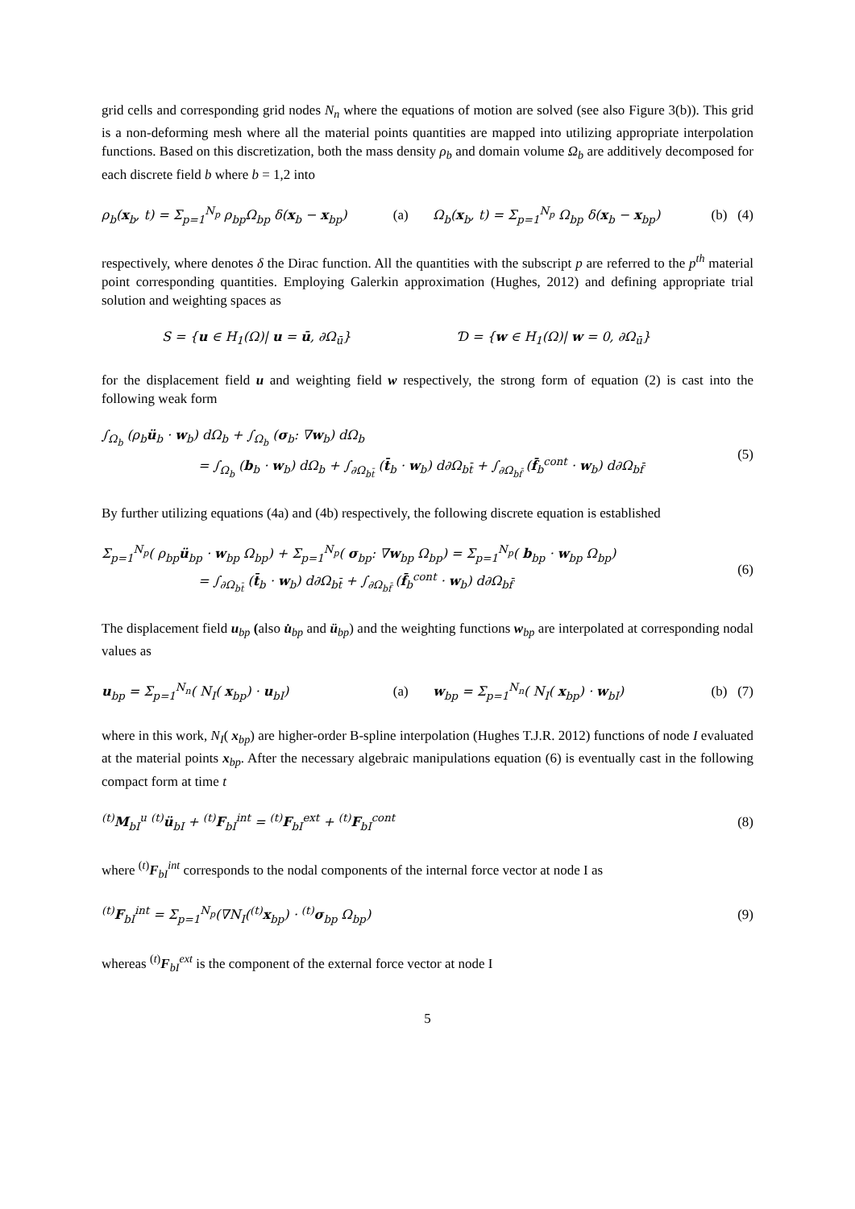grid cells and corresponding grid nodes N<sub>n</sub> where the equations of motion are solved (see also Figure 3(b)). This grid is a non-deforming mesh where all the material points quantities are mapped into utilizing appropriate interpolation functions. Based on this discretization, both the mass density ρ<sub>b</sub> and domain volume Ω<sub>b</sub> are additively decomposed for each discrete field b where b = 1,2 into
ρ<sub>b</sub>(x<sub>b</sub>, t) = Σ<sub>p=1</sub><sup>N<sub>p</sub></sup> ρ<sub>bp</sub>Ω<sub>bp</sub> δ(x<sub>b</sub> − x<sub>bp</sub>) (a) Ω<sub>b</sub>(x<sub>b</sub>, t) = Σ<sub>p=1</sub><sup>N<sub>p</sub></sup> Ω<sub>bp</sub> δ(x<sub>b</sub> − x<sub>bp</sub>) (b) (4)
respectively, where denotes δ the Dirac function. All the quantities with the subscript p are referred to the p<sup>th</sup> material point corresponding quantities. Employing Galerkin approximation (Hughes, 2012) and defining appropriate trial solution and weighting spaces as
S = {u ∈ H<sub>1</sub>(Ω)| u = ū, ∂Ω<sub>ū</sub>} Ɗ = {w ∈ H<sub>1</sub>(Ω)| w = 0, ∂Ω<sub>ū</sub>}
for the displacement field u and weighting field w respectively, the strong form of equation (2) is cast into the following weak form
∫<sub>Ω<sub>b</sub></sub> (ρ<sub>b</sub>ü<sub>b</sub> · w<sub>b</sub>) dΩ<sub>b</sub> + ∫<sub>Ω<sub>b</sub></sub> (σ<sub>b</sub>: ∇w<sub>b</sub>) dΩ<sub>b</sub>
= ∫<sub>Ω<sub>b</sub></sub> (b<sub>b</sub> · w<sub>b</sub>) dΩ<sub>b</sub> + ∫<sub>∂Ω<sub>bt̄</sub></sub> (t̄<sub>b</sub> · w<sub>b</sub>) d∂Ω<sub>bt̄</sub> + ∫<sub>∂Ω<sub>bf̄</sub></sub> (f̄<sub>b</sub><sup>cont</sup> · w<sub>b</sub>) d∂Ω<sub>bf̄</sub> (5)
By further utilizing equations (4a) and (4b) respectively, the following discrete equation is established
Σ<sub>p=1</sub><sup>N<sub>p</sub></sup>( ρ<sub>bp</sub>ü<sub>bp</sub> · w<sub>bp</sub> Ω<sub>bp</sub>) + Σ<sub>p=1</sub><sup>N<sub>p</sub></sup>( σ<sub>bp</sub>: ∇w<sub>bp</sub> Ω<sub>bp</sub>) = Σ<sub>p=1</sub><sup>N<sub>p</sub></sup>( b<sub>bp</sub> · w<sub>bp</sub> Ω<sub>bp</sub>)
= ∫<sub>∂Ω<sub>bt̄</sub></sub> (t̄<sub>b</sub> · w<sub>b</sub>) d∂Ω<sub>bt̄</sub> + ∫<sub>∂Ω<sub>bf̄</sub></sub> (f̄<sub>b</sub><sup>cont</sup> · w<sub>b</sub>) d∂Ω<sub>bf̄</sub> (6)
The displacement field u<sub>bp</sub> (also u̇<sub>bp</sub> and ü<sub>bp</sub>) and the weighting functions w<sub>bp</sub> are interpolated at corresponding nodal values as
u<sub>bp</sub> = Σ<sub>p=1</sub><sup>N<sub>n</sub></sup>( N<sub>I</sub>( x<sub>bp</sub>) · u<sub>bI</sub>) (a) w<sub>bp</sub> = Σ<sub>p=1</sub><sup>N<sub>n</sub></sup>( N<sub>I</sub>( x<sub>bp</sub>) · w<sub>bI</sub>) (b) (7)
where in this work, N<sub>I</sub>( x<sub>bp</sub>) are higher-order B-spline interpolation (Hughes T.J.R. 2012) functions of node I evaluated at the material points x<sub>bp</sub>. After the necessary algebraic manipulations equation (6) is eventually cast in the following compact form at time t
<sup>(t)</sup> M<sub>bI</sub><sup>u</sup> <sup>(t)</sup>ü<sub>bI</sub> + <sup>(t)</sup>F<sub>bI</sub><sup>int</sup> = <sup>(t)</sup>F<sub>bI</sub><sup>ext</sup> + <sup>(t)</sup>F<sub>bI</sub><sup>cont</sup> (8)
where <sup>(t)</sup>F<sub>bI</sub><sup>int</sup> corresponds to the nodal components of the internal force vector at node I as
<sup>(t)</sup> F<sub>bI</sub><sup>int</sup> = Σ<sub>p=1</sub><sup>N<sub>p</sub></sup>(∇N<sub>I</sub>(<sup>(t)</sup>x<sub>bp</sub>) · <sup>(t)</sup>σ<sub>bp</sub> Ω<sub>bp</sub>) (9)
whereas <sup>(t)</sup>F<sub>bI</sub><sup>ext</sup> is the component of the external force vector at node I
5